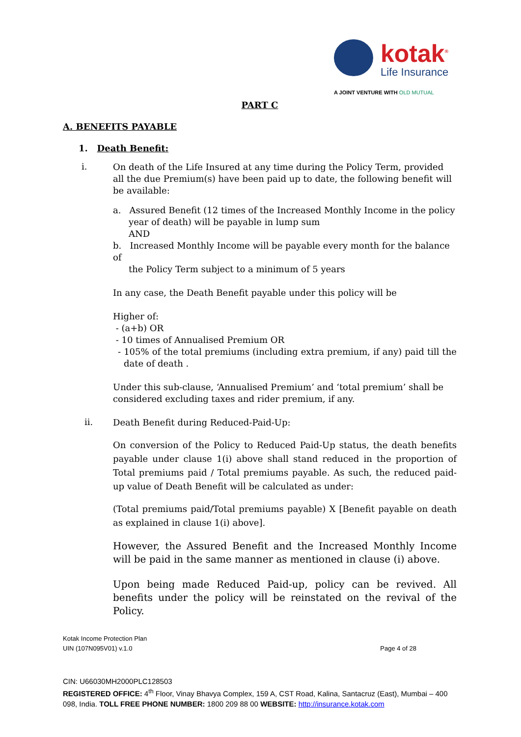kotak<sup>®</sup>
Life Insurance
A JOINT VENTURE WITH OLD MUTUAL
PART C
A. BENEFITS PAYABLE
1. Death Benefit:
i.
On death of the Life Insured at any time during the Policy Term, provided all the due Premium(s) have been paid up to date, the following benefit will be available:
a. Assured Benefit (12 times of the Increased Monthly Income in the policy
year of death) will be payable in lump sum
AND
b. Increased Monthly Income will be payable every month for the balance of
the Policy Term subject to a minimum of 5 years
In any case, the Death Benefit payable under this policy will be
Higher of:
- (a+b) OR
- 10 times of Annualised Premium OR
- 105% of the total premiums (including extra premium, if any) paid till the date of death .
Under this sub-clause, ‘Annualised Premium’ and ‘total premium’ shall be considered excluding taxes and rider premium, if any.
ii.
Death Benefit during Reduced-Paid-Up:
On conversion of the Policy to Reduced Paid-Up status, the death benefits payable under clause 1(i) above shall stand reduced in the proportion of Total premiums paid / Total premiums payable. As such, the reduced paid-up value of Death Benefit will be calculated as under:
(Total premiums paid/Total premiums payable) X [Benefit payable on death as explained in clause 1(i) above].
However, the Assured Benefit and the Increased Monthly Income will be paid in the same manner as mentioned in clause (i) above.
Upon being made Reduced Paid-up, policy can be revived. All benefits under the policy will be reinstated on the revival of the Policy.
Kotak Income Protection Plan
UIN (107N095V01) v.1.0 Page 4 of 28
CIN: U66030MH2000PLC128503
REGISTERED OFFICE: 4<sup>th</sup> Floor, Vinay Bhavya Complex, 159 A, CST Road, Kalina, Santacruz (East), Mumbai – 400 098, India. TOLL FREE PHONE NUMBER: 1800 209 88 00 WEBSITE: http://insurance.kotak.com